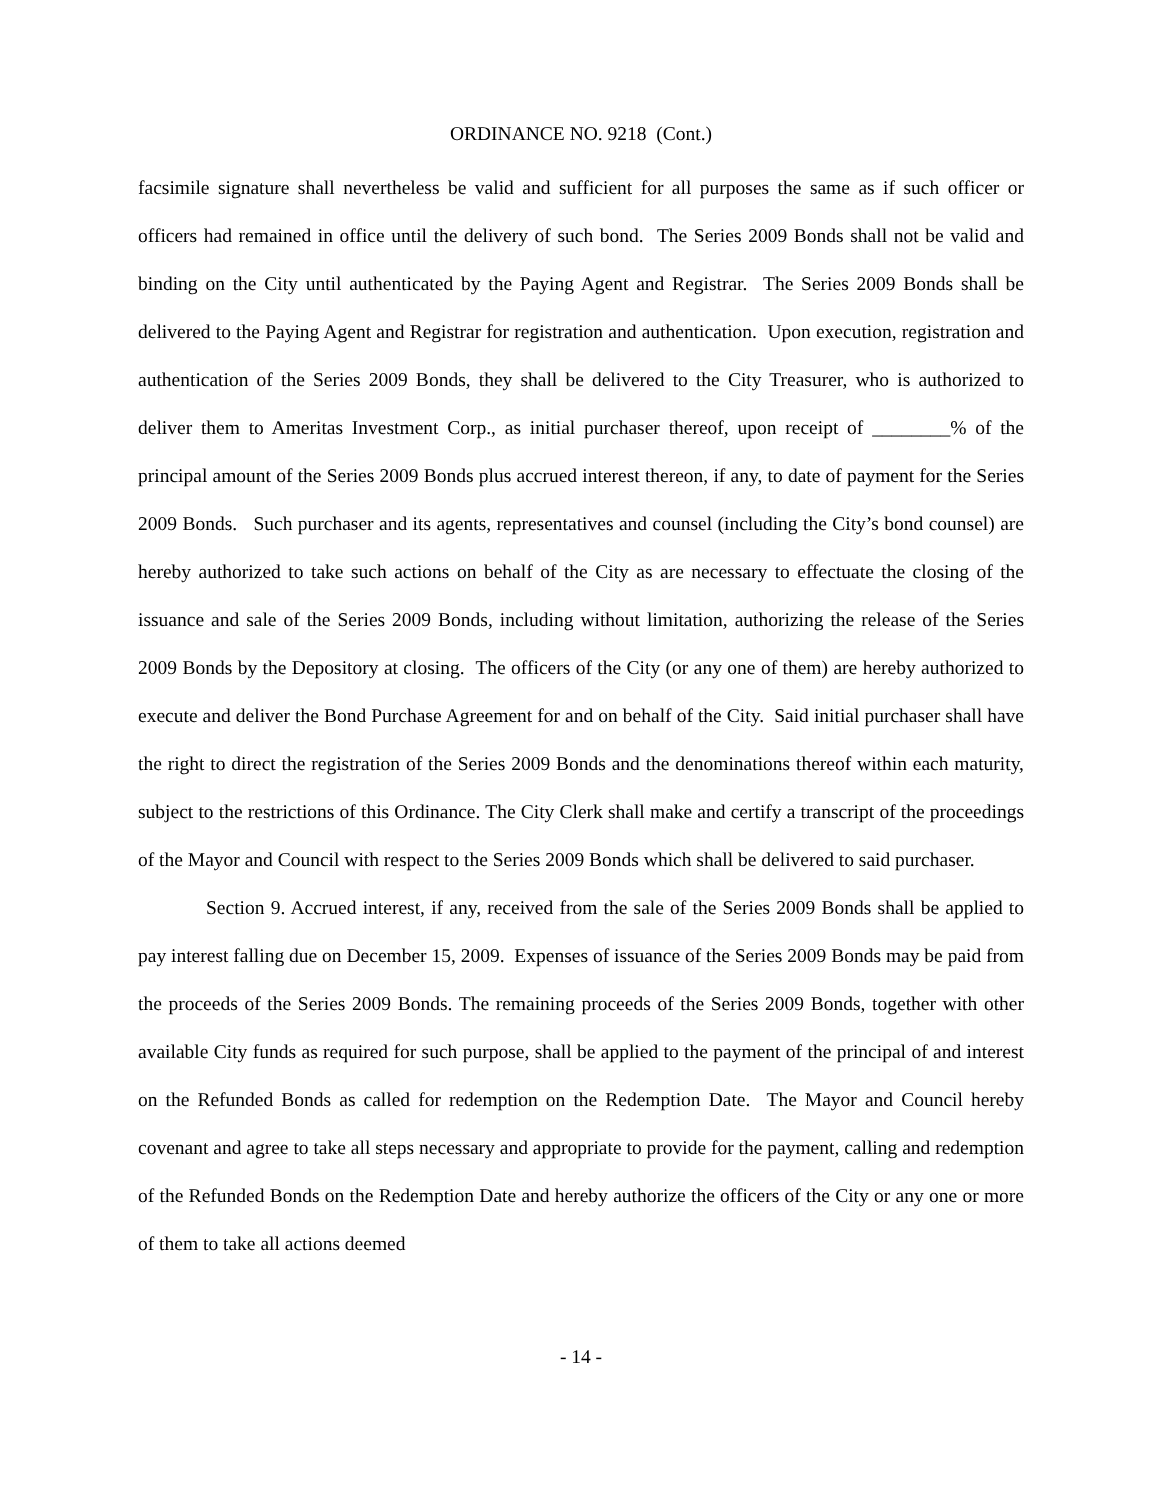ORDINANCE NO. 9218 (Cont.)
facsimile signature shall nevertheless be valid and sufficient for all purposes the same as if such officer or officers had remained in office until the delivery of such bond. The Series 2009 Bonds shall not be valid and binding on the City until authenticated by the Paying Agent and Registrar. The Series 2009 Bonds shall be delivered to the Paying Agent and Registrar for registration and authentication. Upon execution, registration and authentication of the Series 2009 Bonds, they shall be delivered to the City Treasurer, who is authorized to deliver them to Ameritas Investment Corp., as initial purchaser thereof, upon receipt of ________% of the principal amount of the Series 2009 Bonds plus accrued interest thereon, if any, to date of payment for the Series 2009 Bonds. Such purchaser and its agents, representatives and counsel (including the City’s bond counsel) are hereby authorized to take such actions on behalf of the City as are necessary to effectuate the closing of the issuance and sale of the Series 2009 Bonds, including without limitation, authorizing the release of the Series 2009 Bonds by the Depository at closing. The officers of the City (or any one of them) are hereby authorized to execute and deliver the Bond Purchase Agreement for and on behalf of the City. Said initial purchaser shall have the right to direct the registration of the Series 2009 Bonds and the denominations thereof within each maturity, subject to the restrictions of this Ordinance. The City Clerk shall make and certify a transcript of the proceedings of the Mayor and Council with respect to the Series 2009 Bonds which shall be delivered to said purchaser.
Section 9. Accrued interest, if any, received from the sale of the Series 2009 Bonds shall be applied to pay interest falling due on December 15, 2009. Expenses of issuance of the Series 2009 Bonds may be paid from the proceeds of the Series 2009 Bonds. The remaining proceeds of the Series 2009 Bonds, together with other available City funds as required for such purpose, shall be applied to the payment of the principal of and interest on the Refunded Bonds as called for redemption on the Redemption Date. The Mayor and Council hereby covenant and agree to take all steps necessary and appropriate to provide for the payment, calling and redemption of the Refunded Bonds on the Redemption Date and hereby authorize the officers of the City or any one or more of them to take all actions deemed
- 14 -